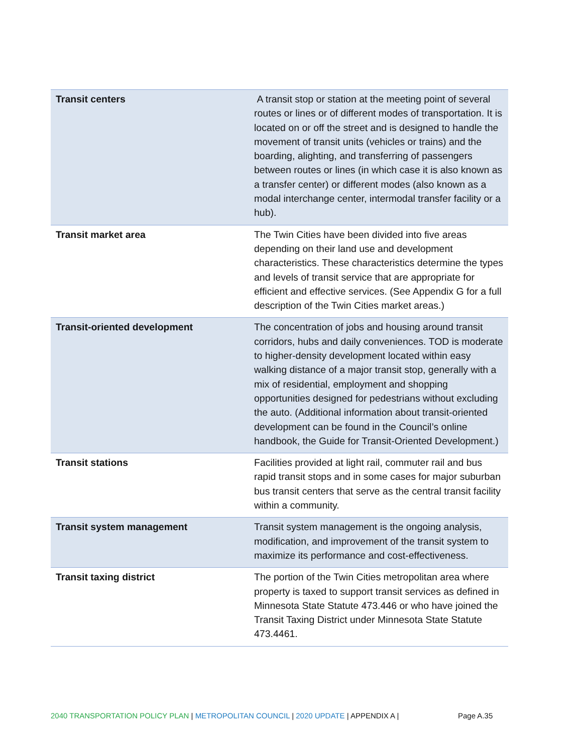| Transit centers | A transit stop or station at the meeting point of several routes or lines or of different modes of transportation. It is located on or off the street and is designed to handle the movement of transit units (vehicles or trains) and the boarding, alighting, and transferring of passengers between routes or lines (in which case it is also known as a transfer center) or different modes (also known as a modal interchange center, intermodal transfer facility or a hub). |
| Transit market area | The Twin Cities have been divided into five areas depending on their land use and development characteristics. These characteristics determine the types and levels of transit service that are appropriate for efficient and effective services. (See Appendix G for a full description of the Twin Cities market areas.) |
| Transit-oriented development | The concentration of jobs and housing around transit corridors, hubs and daily conveniences. TOD is moderate to higher-density development located within easy walking distance of a major transit stop, generally with a mix of residential, employment and shopping opportunities designed for pedestrians without excluding the auto. (Additional information about transit-oriented development can be found in the Council’s online handbook, the Guide for Transit-Oriented Development.) |
| Transit stations | Facilities provided at light rail, commuter rail and bus rapid transit stops and in some cases for major suburban bus transit centers that serve as the central transit facility within a community. |
| Transit system management | Transit system management is the ongoing analysis, modification, and improvement of the transit system to maximize its performance and cost-effectiveness. |
| Transit taxing district | The portion of the Twin Cities metropolitan area where property is taxed to support transit services as defined in Minnesota State Statute 473.446 or who have joined the Transit Taxing District under Minnesota State Statute 473.4461. |
2040 TRANSPORTATION POLICY PLAN | METROPOLITAN COUNCIL | 2020 UPDATE | APPENDIX A | Page A.35